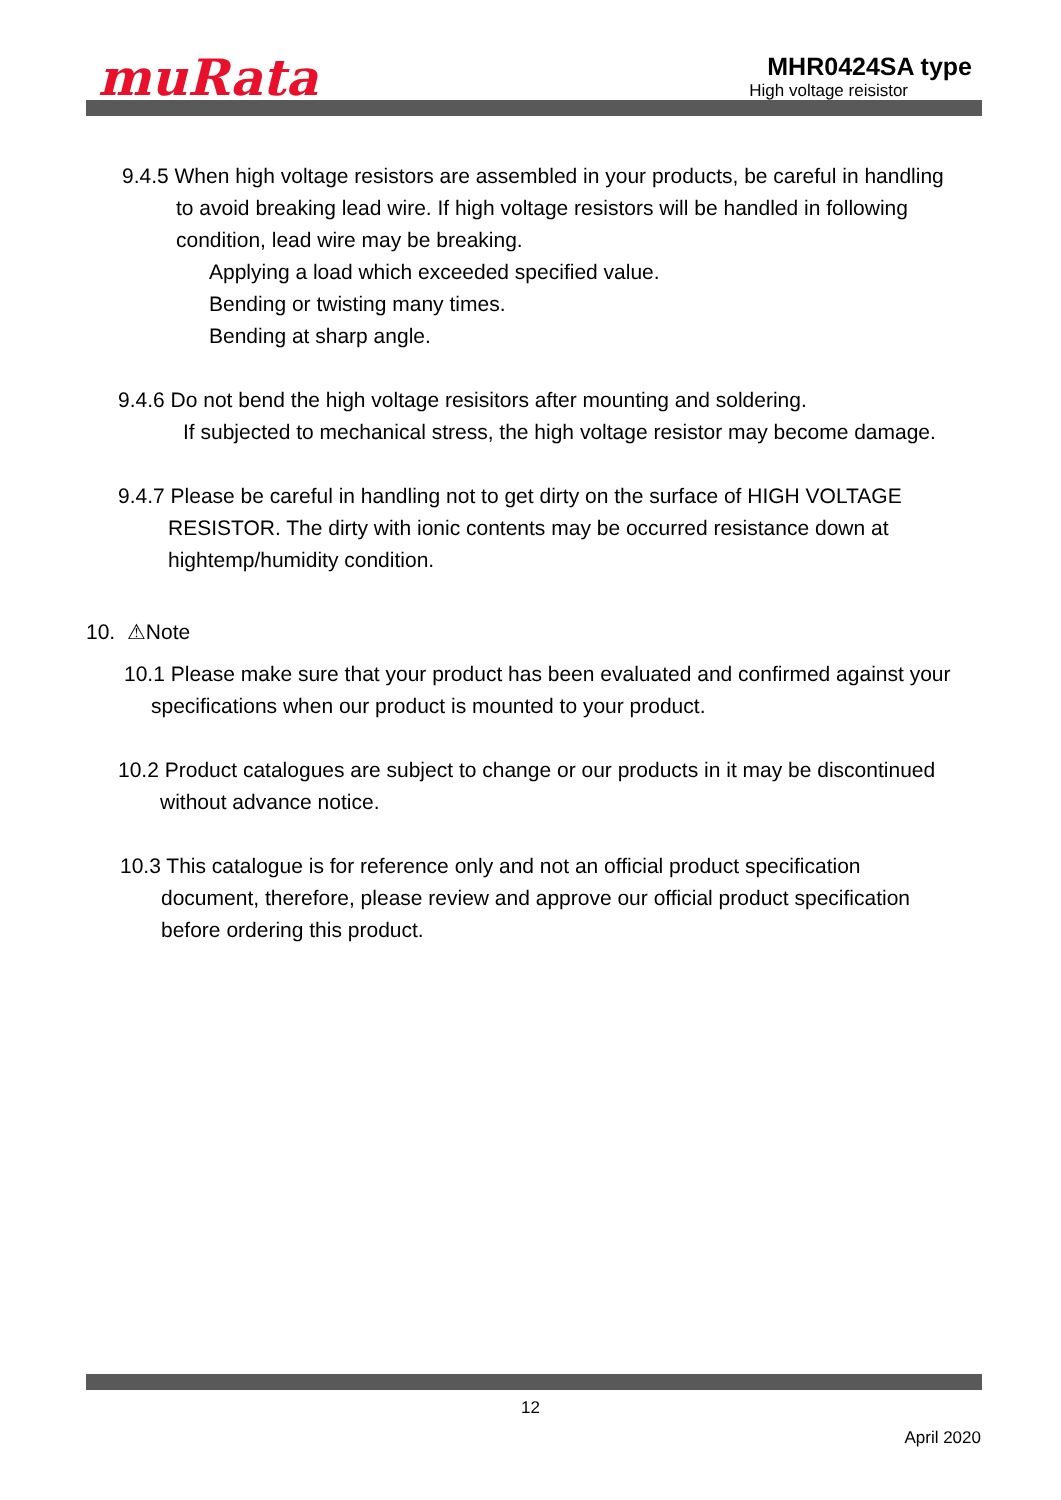muRata
MHR0424SA type
High voltage reisistor
9.4.5 When high voltage resistors are assembled in your products, be careful in handling
to avoid breaking lead wire. If high voltage resistors will be handled in following
condition, lead wire may be breaking.
Applying a load which exceeded specified value.
Bending or twisting many times.
Bending at sharp angle.
9.4.6 Do not bend the high voltage resisitors after mounting and soldering.
If subjected to mechanical stress, the high voltage resistor may become damage.
9.4.7 Please be careful in handling not to get dirty on the surface of HIGH VOLTAGE
RESISTOR. The dirty with ionic contents may be occurred resistance down at
hightemp/humidity condition.
10. ⚠Note
10.1 Please make sure that your product has been evaluated and confirmed against your
specifications when our product is mounted to your product.
10.2 Product catalogues are subject to change or our products in it may be discontinued
without advance notice.
10.3 This catalogue is for reference only and not an official product specification
document, therefore, please review and approve our official product specification
before ordering this product.
12
April 2020